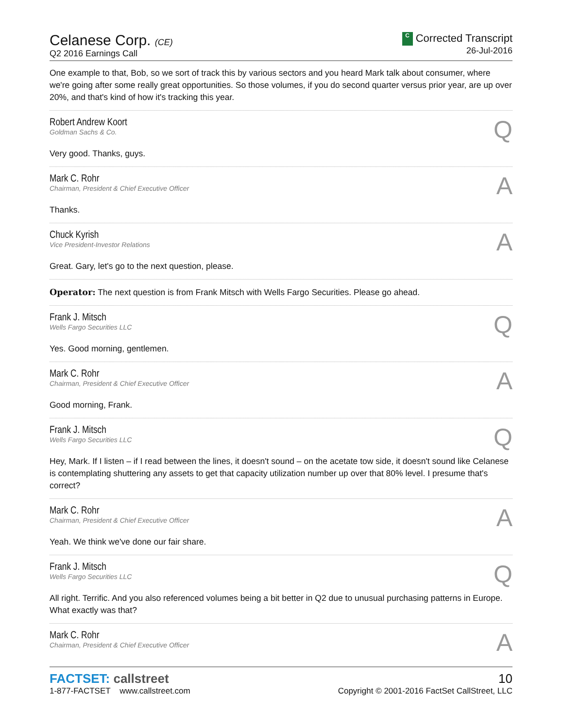Celanese Corp. (CE)
Q2 2016 Earnings Call
C Corrected Transcript
26-Jul-2016
One example to that, Bob, so we sort of track this by various sectors and you heard Mark talk about consumer, where we're going after some really great opportunities. So those volumes, if you do second quarter versus prior year, are up over 20%, and that's kind of how it's tracking this year.
Robert Andrew Koort
Goldman Sachs & Co.
Q
Very good. Thanks, guys.
Mark C. Rohr
Chairman, President & Chief Executive Officer
A
Thanks.
Chuck Kyrish
Vice President-Investor Relations
A
Great. Gary, let's go to the next question, please.
Operator: The next question is from Frank Mitsch with Wells Fargo Securities. Please go ahead.
Frank J. Mitsch
Wells Fargo Securities LLC
Q
Yes. Good morning, gentlemen.
Mark C. Rohr
Chairman, President & Chief Executive Officer
A
Good morning, Frank.
Frank J. Mitsch
Wells Fargo Securities LLC
Q
Hey, Mark. If I listen – if I read between the lines, it doesn't sound – on the acetate tow side, it doesn't sound like Celanese is contemplating shuttering any assets to get that capacity utilization number up over that 80% level. I presume that's correct?
Mark C. Rohr
Chairman, President & Chief Executive Officer
A
Yeah. We think we've done our fair share.
Frank J. Mitsch
Wells Fargo Securities LLC
Q
All right. Terrific. And you also referenced volumes being a bit better in Q2 due to unusual purchasing patterns in Europe. What exactly was that?
Mark C. Rohr
Chairman, President & Chief Executive Officer
A
FACTSET: callstreet
1-877-FACTSET www.callstreet.com
10
Copyright © 2001-2016 FactSet CallStreet, LLC